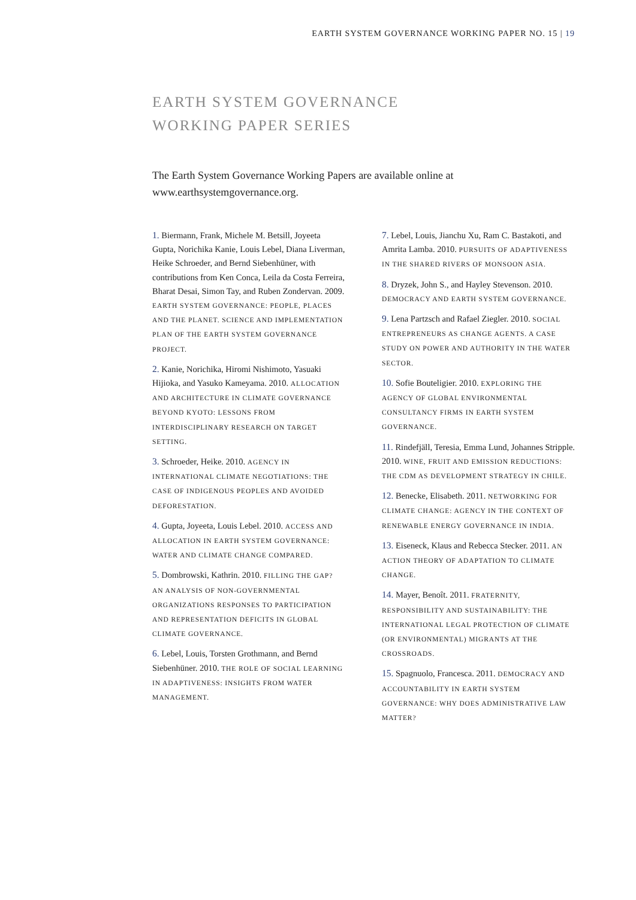EARTH SYSTEM GOVERNANCE WORKING PAPER NO. 15 | 19
EARTH SYSTEM GOVERNANCE
WORKING PAPER SERIES
The Earth System Governance Working Papers are available online at www.earthsystemgovernance.org.
1. Biermann, Frank, Michele M. Betsill, Joyeeta Gupta, Norichika Kanie, Louis Lebel, Diana Liverman, Heike Schroeder, and Bernd Siebenhüner, with contributions from Ken Conca, Leila da Costa Ferreira, Bharat Desai, Simon Tay, and Ruben Zondervan. 2009. EARTH SYSTEM GOVERNANCE: PEOPLE, PLACES AND THE PLANET. SCIENCE AND IMPLEMENTATION PLAN OF THE EARTH SYSTEM GOVERNANCE PROJECT.
2. Kanie, Norichika, Hiromi Nishimoto, Yasuaki Hijioka, and Yasuko Kameyama. 2010. ALLOCATION AND ARCHITECTURE IN CLIMATE GOVERNANCE BEYOND KYOTO: LESSONS FROM INTERDISCIPLINARY RESEARCH ON TARGET SETTING.
3. Schroeder, Heike. 2010. AGENCY IN INTERNATIONAL CLIMATE NEGOTIATIONS: THE CASE OF INDIGENOUS PEOPLES AND AVOIDED DEFORESTATION.
4. Gupta, Joyeeta, Louis Lebel. 2010. ACCESS AND ALLOCATION IN EARTH SYSTEM GOVERNANCE: WATER AND CLIMATE CHANGE COMPARED.
5. Dombrowski, Kathrin. 2010. FILLING THE GAP? AN ANALYSIS OF NON-GOVERNMENTAL ORGANIZATIONS RESPONSES TO PARTICIPATION AND REPRESENTATION DEFICITS IN GLOBAL CLIMATE GOVERNANCE.
6. Lebel, Louis, Torsten Grothmann, and Bernd Siebenhüner. 2010. THE ROLE OF SOCIAL LEARNING IN ADAPTIVENESS: INSIGHTS FROM WATER MANAGEMENT.
7. Lebel, Louis, Jianchu Xu, Ram C. Bastakoti, and Amrita Lamba. 2010. PURSUITS OF ADAPTIVENESS IN THE SHARED RIVERS OF MONSOON ASIA.
8. Dryzek, John S., and Hayley Stevenson. 2010. DEMOCRACY AND EARTH SYSTEM GOVERNANCE.
9. Lena Partzsch and Rafael Ziegler. 2010. SOCIAL ENTREPRENEURS AS CHANGE AGENTS. A CASE STUDY ON POWER AND AUTHORITY IN THE WATER SECTOR.
10. Sofie Bouteligier. 2010. EXPLORING THE AGENCY OF GLOBAL ENVIRONMENTAL CONSULTANCY FIRMS IN EARTH SYSTEM GOVERNANCE.
11. Rindefjäll, Teresia, Emma Lund, Johannes Stripple. 2010. WINE, FRUIT AND EMISSION REDUCTIONS: THE CDM AS DEVELOPMENT STRATEGY IN CHILE.
12. Benecke, Elisabeth. 2011. NETWORKING FOR CLIMATE CHANGE: AGENCY IN THE CONTEXT OF RENEWABLE ENERGY GOVERNANCE IN INDIA.
13. Eiseneck, Klaus and Rebecca Stecker. 2011. AN ACTION THEORY OF ADAPTATION TO CLIMATE CHANGE.
14. Mayer, Benoît. 2011. FRATERNITY, RESPONSIBILITY AND SUSTAINABILITY: THE INTERNATIONAL LEGAL PROTECTION OF CLIMATE (OR ENVIRONMENTAL) MIGRANTS AT THE CROSSROADS.
15. Spagnuolo, Francesca. 2011. DEMOCRACY AND ACCOUNTABILITY IN EARTH SYSTEM GOVERNANCE: WHY DOES ADMINISTRATIVE LAW MATTER?